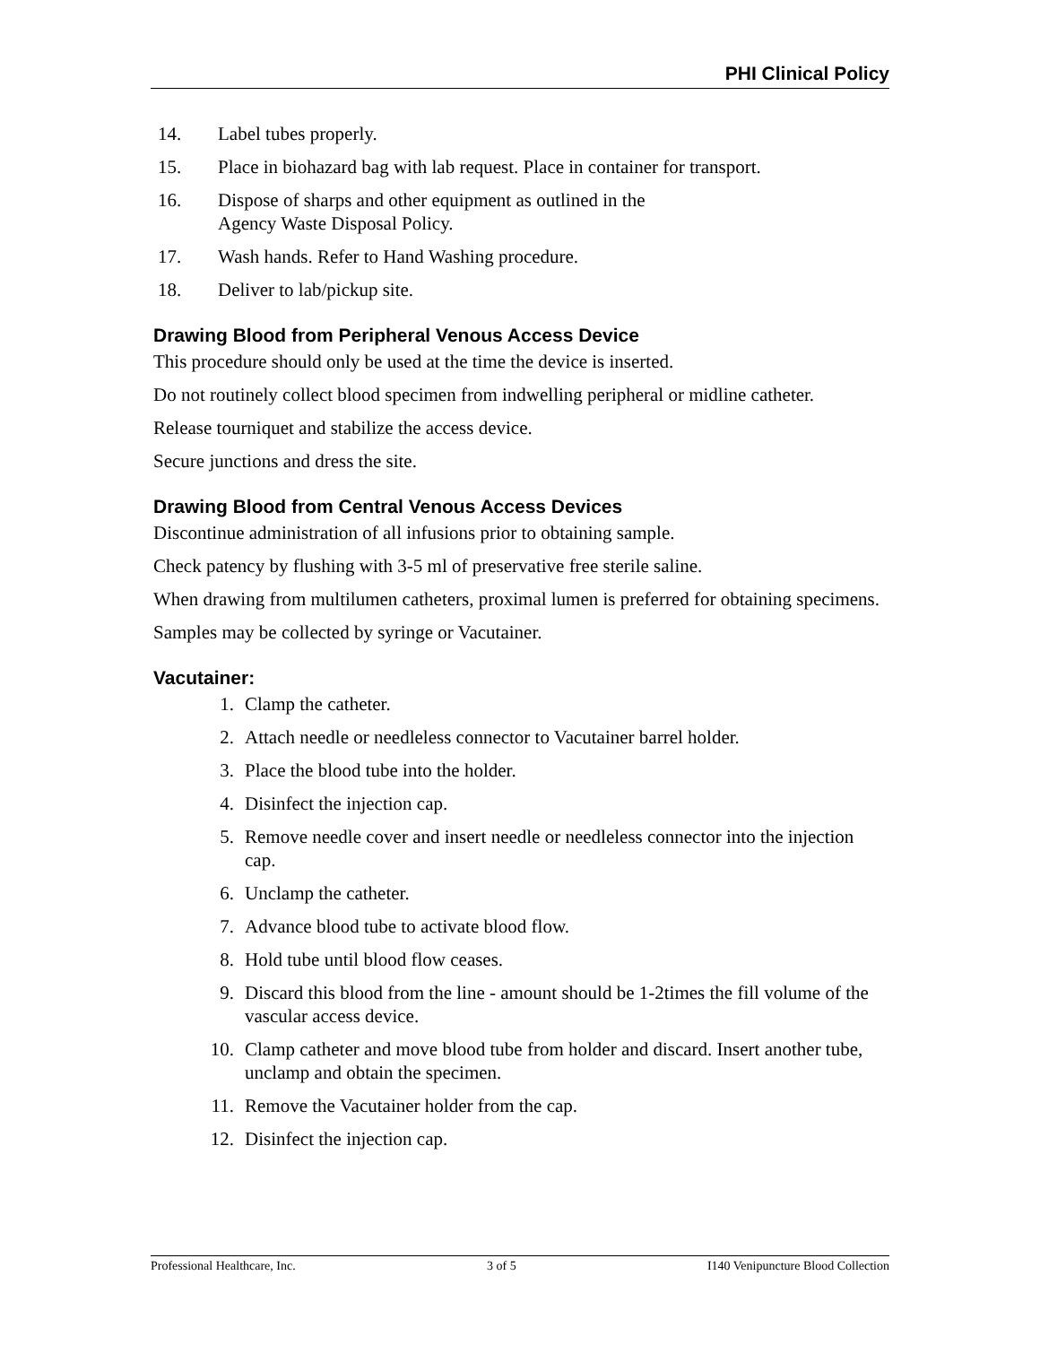PHI Clinical Policy
14. Label tubes properly.
15. Place in biohazard bag with lab request. Place in container for transport.
16. Dispose of sharps and other equipment as outlined in the
Agency Waste Disposal Policy.
17. Wash hands. Refer to Hand Washing procedure.
18. Deliver to lab/pickup site.
Drawing Blood from Peripheral Venous Access Device
This procedure should only be used at the time the device is inserted.
Do not routinely collect blood specimen from indwelling peripheral or midline catheter.
Release tourniquet and stabilize the access device.
Secure junctions and dress the site.
Drawing Blood from Central Venous Access Devices
Discontinue administration of all infusions prior to obtaining sample.
Check patency by flushing with 3-5 ml of preservative free sterile saline.
When drawing from multilumen catheters, proximal lumen is preferred for obtaining specimens.
Samples may be collected by syringe or Vacutainer.
Vacutainer:
1. Clamp the catheter.
2. Attach needle or needleless connector to Vacutainer barrel holder.
3. Place the blood tube into the holder.
4. Disinfect the injection cap.
5. Remove needle cover and insert needle or needleless connector into the injection cap.
6. Unclamp the catheter.
7. Advance blood tube to activate blood flow.
8. Hold tube until blood flow ceases.
9. Discard this blood from the line - amount should be 1-2times the fill volume of the vascular access device.
10. Clamp catheter and move blood tube from holder and discard. Insert another tube, unclamp and obtain the specimen.
11. Remove the Vacutainer holder from the cap.
12. Disinfect the injection cap.
Professional Healthcare, Inc. 3 of 5 I140 Venipuncture Blood Collection